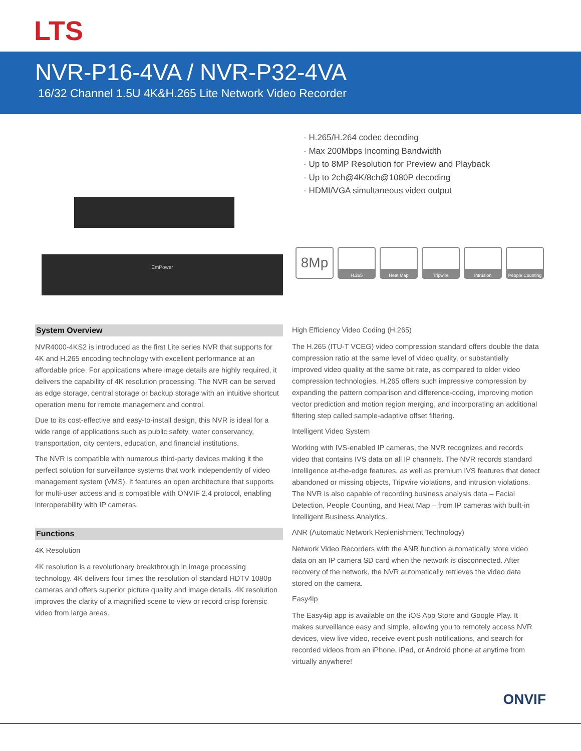LTS
NVR-P16-4VA / NVR-P32-4VA
16/32 Channel 1.5U 4K&H.265 Lite Network Video Recorder
EmPower
· H.265/H.264 codec decoding
· Max 200Mbps Incoming Bandwidth
· Up to 8MP Resolution for Preview and Playback
· Up to 2ch@4K/8ch@1080P decoding
· HDMI/VGA simultaneous video output
8Mp
H.265 Heat Map Tripwire Intrusion People Counting
System Overview
NVR4000-4KS2 is introduced as the first Lite series NVR that supports for 4K and H.265 encoding technology with excellent performance at an affordable price. For applications where image details are highly required, it delivers the capability of 4K resolution processing. The NVR can be served as edge storage, central storage or backup storage with an intuitive shortcut operation menu for remote management and control.
Due to its cost-effective and easy-to-install design, this NVR is ideal for a wide range of applications such as public safety, water conservancy, transportation, city centers, education, and financial institutions.
The NVR is compatible with numerous third-party devices making it the perfect solution for surveillance systems that work independently of video management system (VMS). It features an open architecture that supports for multi-user access and is compatible with ONVIF 2.4 protocol, enabling interoperability with IP cameras.
Functions
4K Resolution
4K resolution is a revolutionary breakthrough in image processing technology. 4K delivers four times the resolution of standard HDTV 1080p cameras and offers superior picture quality and image details. 4K resolution improves the clarity of a magnified scene to view or record crisp forensic video from large areas.
High Efficiency Video Coding (H.265)
The H.265 (ITU-T VCEG) video compression standard offers double the data compression ratio at the same level of video quality, or substantially improved video quality at the same bit rate, as compared to older video compression technologies. H.265 offers such impressive compression by expanding the pattern comparison and difference-coding, improving motion vector prediction and motion region merging, and incorporating an additional filtering step called sample-adaptive offset filtering.
Intelligent Video System
Working with IVS-enabled IP cameras, the NVR recognizes and records video that contains IVS data on all IP channels. The NVR records standard intelligence at-the-edge features, as well as premium IVS features that detect abandoned or missing objects, Tripwire violations, and intrusion violations. The NVR is also capable of recording business analysis data – Facial Detection, People Counting, and Heat Map – from IP cameras with built-in Intelligent Business Analytics.
ANR (Automatic Network Replenishment Technology)
Network Video Recorders with the ANR function automatically store video data on an IP camera SD card when the network is disconnected. After recovery of the network, the NVR automatically retrieves the video data stored on the camera.
Easy4ip
The Easy4ip app is available on the iOS App Store and Google Play. It makes surveillance easy and simple, allowing you to remotely access NVR devices, view live video, receive event push notifications, and search for recorded videos from an iPhone, iPad, or Android phone at anytime from virtually anywhere!
ONVIF